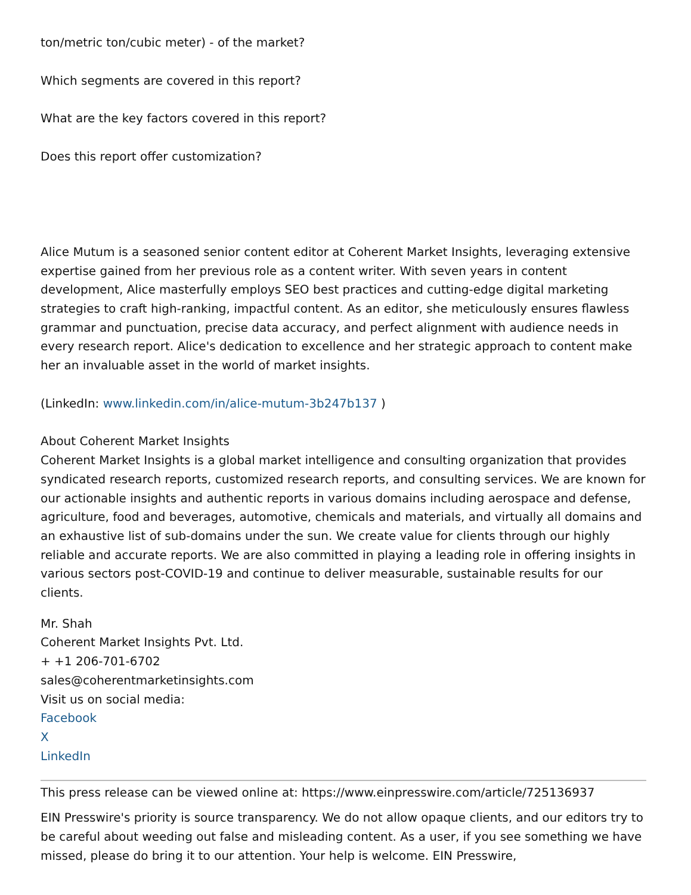ton/metric ton/cubic meter) - of the market?
Which segments are covered in this report?
What are the key factors covered in this report?
Does this report offer customization?
Alice Mutum is a seasoned senior content editor at Coherent Market Insights, leveraging extensive expertise gained from her previous role as a content writer. With seven years in content development, Alice masterfully employs SEO best practices and cutting-edge digital marketing strategies to craft high-ranking, impactful content. As an editor, she meticulously ensures flawless grammar and punctuation, precise data accuracy, and perfect alignment with audience needs in every research report. Alice's dedication to excellence and her strategic approach to content make her an invaluable asset in the world of market insights.
(LinkedIn: www.linkedin.com/in/alice-mutum-3b247b137 )
About Coherent Market Insights
Coherent Market Insights is a global market intelligence and consulting organization that provides syndicated research reports, customized research reports, and consulting services. We are known for our actionable insights and authentic reports in various domains including aerospace and defense, agriculture, food and beverages, automotive, chemicals and materials, and virtually all domains and an exhaustive list of sub-domains under the sun. We create value for clients through our highly reliable and accurate reports. We are also committed in playing a leading role in offering insights in various sectors post-COVID-19 and continue to deliver measurable, sustainable results for our clients.
Mr. Shah
Coherent Market Insights Pvt. Ltd.
+ +1 206-701-6702
sales@coherentmarketinsights.com
Visit us on social media:
Facebook
X
LinkedIn
This press release can be viewed online at: https://www.einpresswire.com/article/725136937
EIN Presswire's priority is source transparency. We do not allow opaque clients, and our editors try to be careful about weeding out false and misleading content. As a user, if you see something we have missed, please do bring it to our attention. Your help is welcome. EIN Presswire,